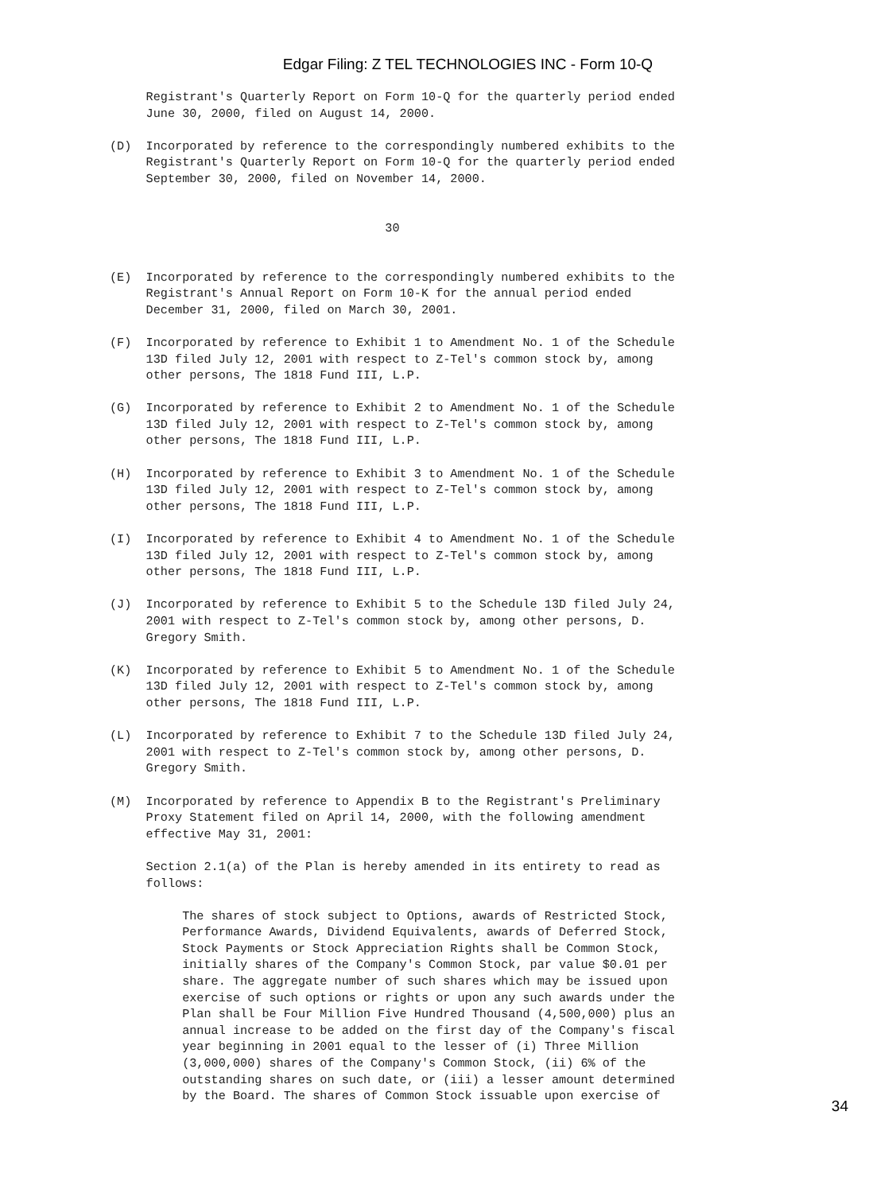Edgar Filing: Z TEL TECHNOLOGIES INC - Form 10-Q
     Registrant's Quarterly Report on Form 10-Q for the quarterly period ended
     June 30, 2000, filed on August 14, 2000.

(D)  Incorporated by reference to the correspondingly numbered exhibits to the
     Registrant's Quarterly Report on Form 10-Q for the quarterly period ended
     September 30, 2000, filed on November 14, 2000.


                                      30


(E)  Incorporated by reference to the correspondingly numbered exhibits to the
     Registrant's Annual Report on Form 10-K for the annual period ended
     December 31, 2000, filed on March 30, 2001.

(F)  Incorporated by reference to Exhibit 1 to Amendment No. 1 of the Schedule
     13D filed July 12, 2001 with respect to Z-Tel's common stock by, among
     other persons, The 1818 Fund III, L.P.

(G)  Incorporated by reference to Exhibit 2 to Amendment No. 1 of the Schedule
     13D filed July 12, 2001 with respect to Z-Tel's common stock by, among
     other persons, The 1818 Fund III, L.P.

(H)  Incorporated by reference to Exhibit 3 to Amendment No. 1 of the Schedule
     13D filed July 12, 2001 with respect to Z-Tel's common stock by, among
     other persons, The 1818 Fund III, L.P.

(I)  Incorporated by reference to Exhibit 4 to Amendment No. 1 of the Schedule
     13D filed July 12, 2001 with respect to Z-Tel's common stock by, among
     other persons, The 1818 Fund III, L.P.

(J)  Incorporated by reference to Exhibit 5 to the Schedule 13D filed July 24,
     2001 with respect to Z-Tel's common stock by, among other persons, D.
     Gregory Smith.

(K)  Incorporated by reference to Exhibit 5 to Amendment No. 1 of the Schedule
     13D filed July 12, 2001 with respect to Z-Tel's common stock by, among
     other persons, The 1818 Fund III, L.P.

(L)  Incorporated by reference to Exhibit 7 to the Schedule 13D filed July 24,
     2001 with respect to Z-Tel's common stock by, among other persons, D.
     Gregory Smith.

(M)  Incorporated by reference to Appendix B to the Registrant's Preliminary
     Proxy Statement filed on April 14, 2000, with the following amendment
     effective May 31, 2001:

     Section 2.1(a) of the Plan is hereby amended in its entirety to read as
     follows:

          The shares of stock subject to Options, awards of Restricted Stock,
          Performance Awards, Dividend Equivalents, awards of Deferred Stock,
          Stock Payments or Stock Appreciation Rights shall be Common Stock,
          initially shares of the Company's Common Stock, par value $0.01 per
          share. The aggregate number of such shares which may be issued upon
          exercise of such options or rights or upon any such awards under the
          Plan shall be Four Million Five Hundred Thousand (4,500,000) plus an
          annual increase to be added on the first day of the Company's fiscal
          year beginning in 2001 equal to the lesser of (i) Three Million
          (3,000,000) shares of the Company's Common Stock, (ii) 6% of the
          outstanding shares on such date, or (iii) a lesser amount determined
          by the Board. The shares of Common Stock issuable upon exercise of
34